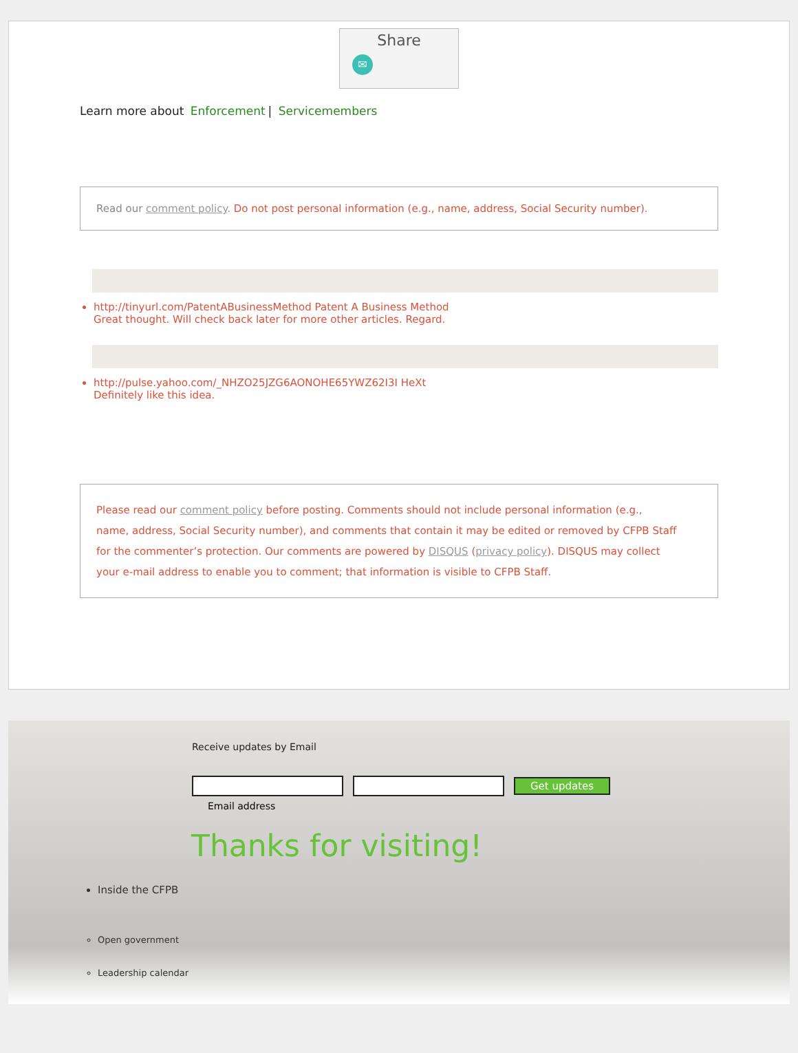Share
✉
Learn more about Enforcement | Servicemembers
Read our comment policy. Do not post personal information (e.g., name, address, Social Security number).
http://tinyurl.com/PatentABusinessMethod Patent A Business Method
Great thought. Will check back later for more other articles. Regard.
http://pulse.yahoo.com/_NHZO25JZG6AONOHE65YWZ62I3I HeXt
Definitely like this idea.
Please read our comment policy before posting. Comments should not include personal information (e.g.,
name, address, Social Security number), and comments that contain it may be edited or removed by CFPB Staff
for the commenter’s protection. Our comments are powered by DISQUS (privacy policy). DISQUS may collect
your e-mail address to enable you to comment; that information is visible to CFPB Staff.
Receive updates by Email
Get updates
Email address
Thanks for visiting!
Inside the CFPB
Open government
Leadership calendar